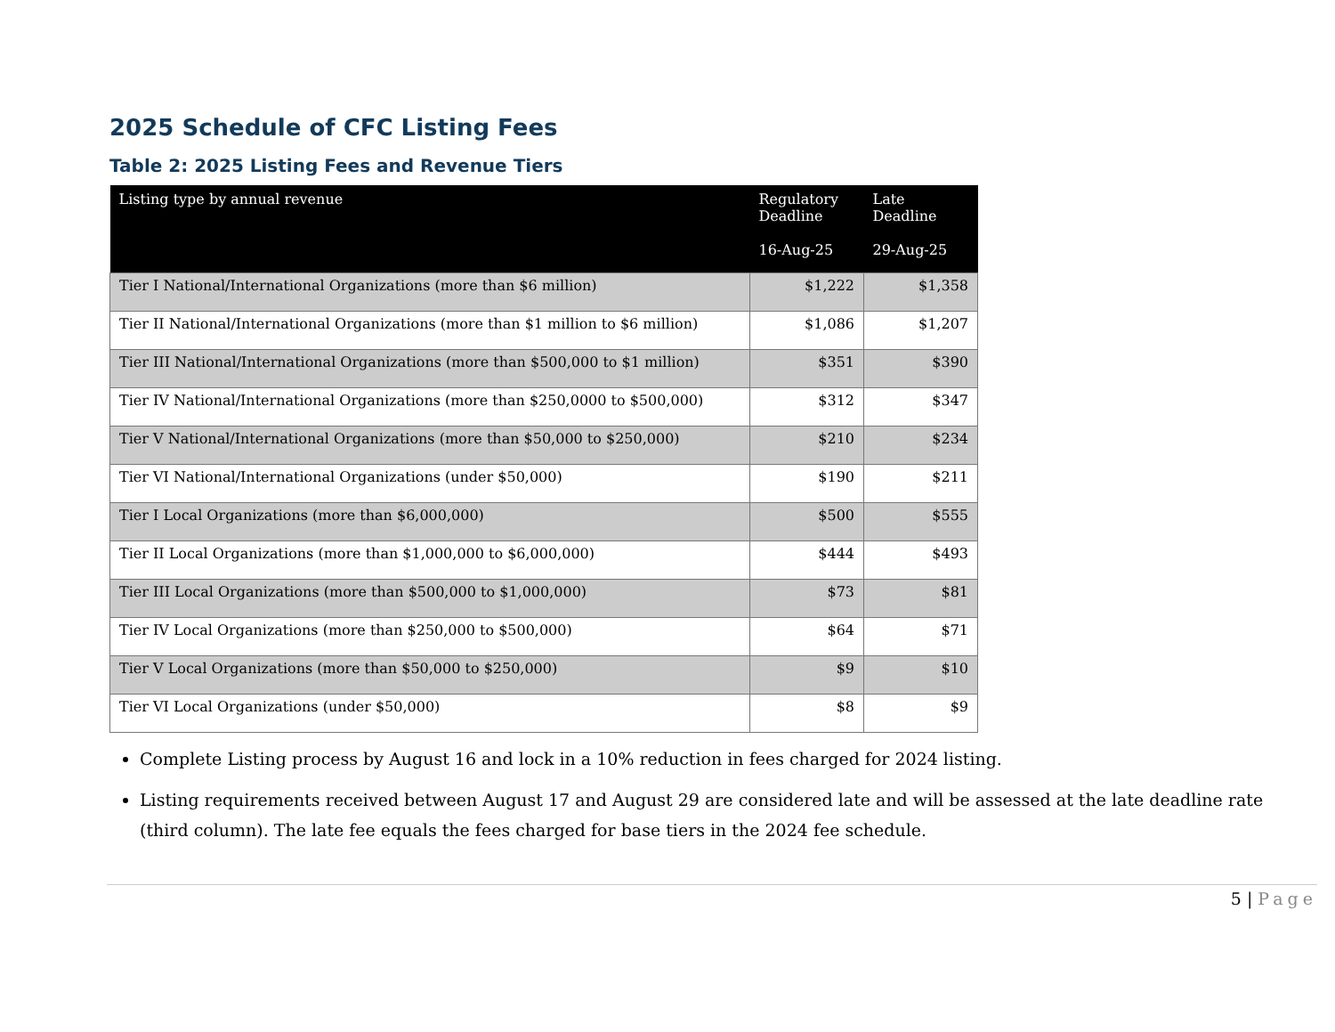2025 Schedule of CFC Listing Fees
Table 2: 2025 Listing Fees and Revenue Tiers
| Listing type by annual revenue | Regulatory Deadline 16-Aug-25 | Late Deadline 29-Aug-25 |
| --- | --- | --- |
| Tier I National/International Organizations (more than $6 million) | $1,222 | $1,358 |
| Tier II National/International Organizations (more than $1 million to $6 million) | $1,086 | $1,207 |
| Tier III National/International Organizations (more than $500,000 to $1 million) | $351 | $390 |
| Tier IV National/International Organizations (more than $250,0000 to $500,000) | $312 | $347 |
| Tier V National/International Organizations (more than $50,000 to $250,000) | $210 | $234 |
| Tier VI National/International Organizations (under $50,000) | $190 | $211 |
| Tier I Local Organizations (more than $6,000,000) | $500 | $555 |
| Tier II Local Organizations (more than $1,000,000 to $6,000,000) | $444 | $493 |
| Tier III Local Organizations (more than $500,000 to $1,000,000) | $73 | $81 |
| Tier IV Local Organizations (more than $250,000 to $500,000) | $64 | $71 |
| Tier V Local Organizations (more than $50,000 to $250,000) | $9 | $10 |
| Tier VI Local Organizations (under $50,000) | $8 | $9 |
Complete Listing process by August 16 and lock in a 10% reduction in fees charged for 2024 listing.
Listing requirements received between August 17 and August 29 are considered late and will be assessed at the late deadline rate (third column). The late fee equals the fees charged for base tiers in the 2024 fee schedule.
5 | Page